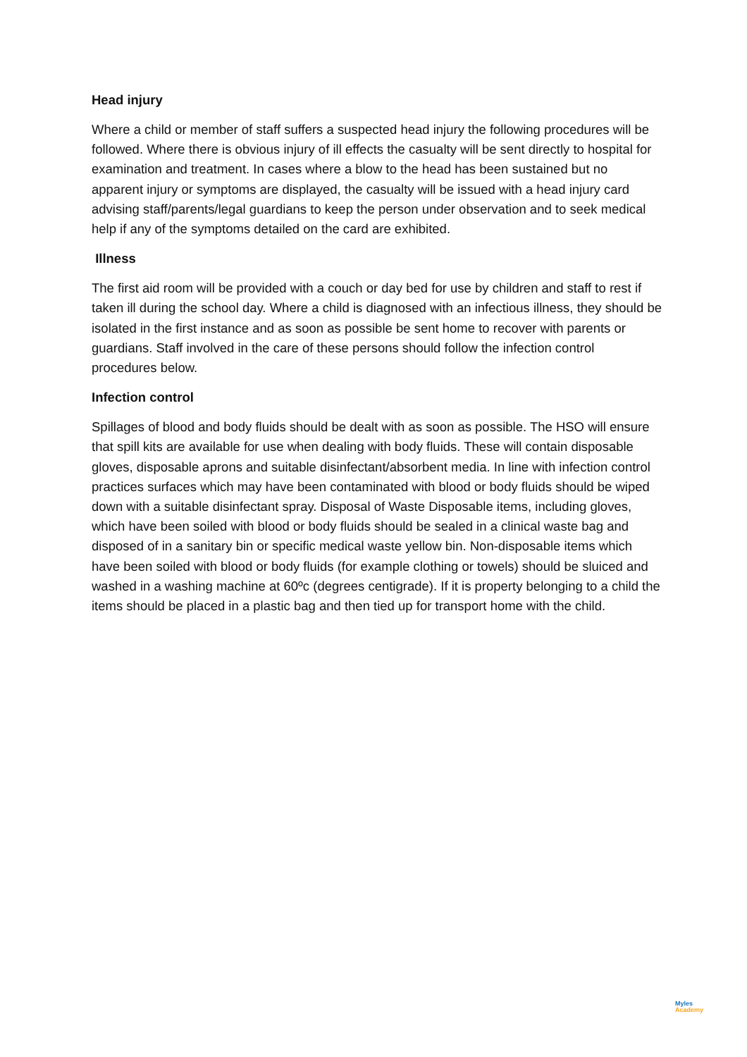Head injury
Where a child or member of staff suffers a suspected head injury the following procedures will be followed. Where there is obvious injury of ill effects the casualty will be sent directly to hospital for examination and treatment. In cases where a blow to the head has been sustained but no apparent injury or symptoms are displayed, the casualty will be issued with a head injury card advising staff/parents/legal guardians to keep the person under observation and to seek medical help if any of the symptoms detailed on the card are exhibited.
Illness
The first aid room will be provided with a couch or day bed for use by children and staff to rest if taken ill during the school day. Where a child is diagnosed with an infectious illness, they should be isolated in the first instance and as soon as possible be sent home to recover with parents or guardians. Staff involved in the care of these persons should follow the infection control procedures below.
Infection control
Spillages of blood and body fluids should be dealt with as soon as possible. The HSO will ensure that spill kits are available for use when dealing with body fluids. These will contain disposable gloves, disposable aprons and suitable disinfectant/absorbent media. In line with infection control practices surfaces which may have been contaminated with blood or body fluids should be wiped down with a suitable disinfectant spray. Disposal of Waste Disposable items, including gloves, which have been soiled with blood or body fluids should be sealed in a clinical waste bag and disposed of in a sanitary bin or specific medical waste yellow bin. Non-disposable items which have been soiled with blood or body fluids (for example clothing or towels) should be sluiced and washed in a washing machine at 60ºc (degrees centigrade). If it is property belonging to a child the items should be placed in a plastic bag and then tied up for transport home with the child.
Myles
Academy